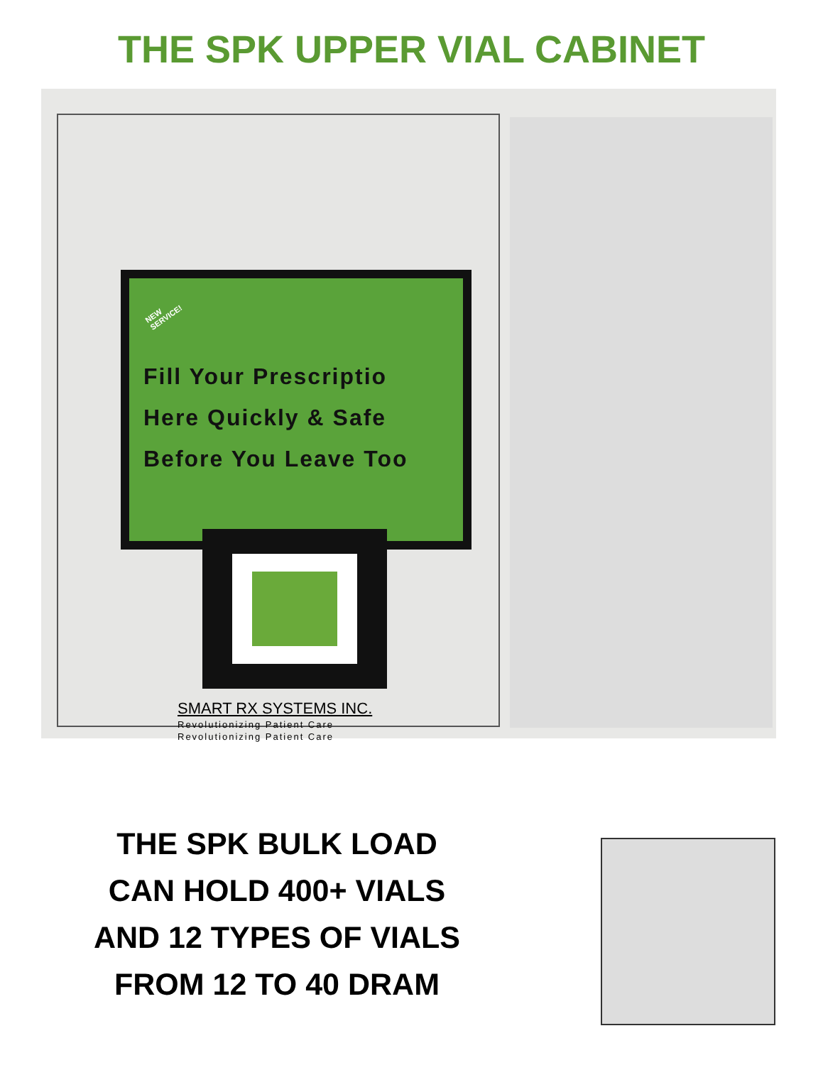THE SPK UPPER VIAL CABINET
NEW SERVICE!
Fill Your Prescriptio
Here Quickly & Safe
Before You Leave Too
SMART RX SYSTEMS INC.
Revolutionizing Patient Care
Revolutionizing Patient Care
THE SPK BULK LOAD
CAN HOLD 400+ VIALS
AND 12 TYPES OF VIALS
FROM 12 TO 40 DRAM